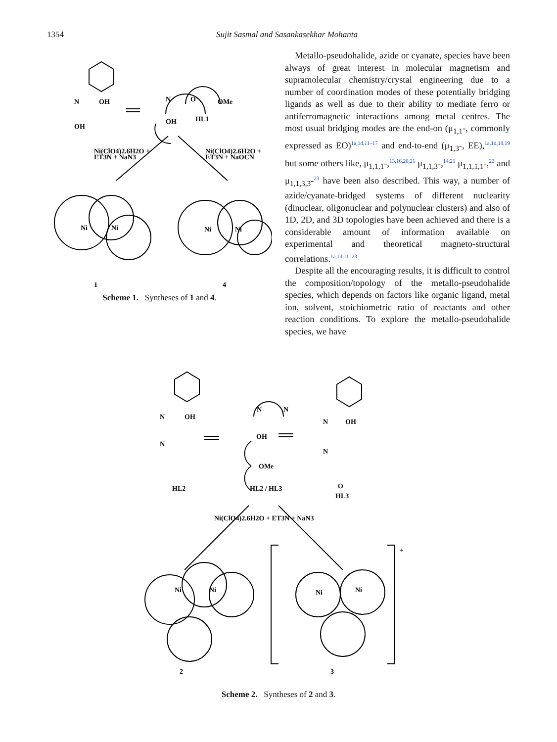1354 Sujit Sasmal and Sasankasekhar Mohanta
N
OH
OH
N
O
OMe
OH
HL1
Ni(ClO4)2.6H2O +
ET3N + NaN3
Ni(ClO4)2.6H2O +
ET3N + NaOCN
Ni
Ni
Ni
Ni
1
4
Scheme 1. Syntheses of 1 and 4.
Metallo-pseudohalide, azide or cyanate, species have been always of great interest in molecular magnetism and supramolecular chemistry/crystal engineering due to a number of coordination modes of these potentially bridging ligands as well as due to their ability to mediate ferro or antiferromagnetic interactions among metal centres. The most usual bridging modes are the end-on (μ<sub>1,1</sub>-, commonly expressed as EO)<sup>1a,1d,11–17</sup> and end-to-end (μ<sub>1,3</sub>-, EE),<sup>1a,1d,18,19</sup> but some others like, μ<sub>1,1,1</sub>-,<sup>13,16,20,21</sup> μ<sub>1,1,3</sub>-,<sup>14,21</sup> μ<sub>1,1,1,1</sub>-,<sup>22</sup> and μ<sub>1,1,3,3</sub>-<sup>23</sup> have been also described. This way, a number of azide/cyanate-bridged systems of different nuclearity (dinuclear, oligonuclear and polynuclear clusters) and also of 1D, 2D, and 3D topologies have been achieved and there is a considerable amount of information available on experimental and theoretical magneto-structural correlations.<sup>1a,1d,11–23</sup>
Despite all the encouraging results, it is difficult to control the composition/topology of the metallo-pseudohalide species, which depends on factors like organic ligand, metal ion, solvent, stoichiometric ratio of reactants and other reaction conditions. To explore the metallo-pseudohalide species, we have
N
OH
N
N
N
OH
OMe
N
OH
N
O
HL2
HL2 / HL3
HL3
Ni(ClO4)2.6H2O + ET3N + NaN3
Ni
Ni
Ni
Ni
+
2
3
Scheme 2. Syntheses of 2 and 3.